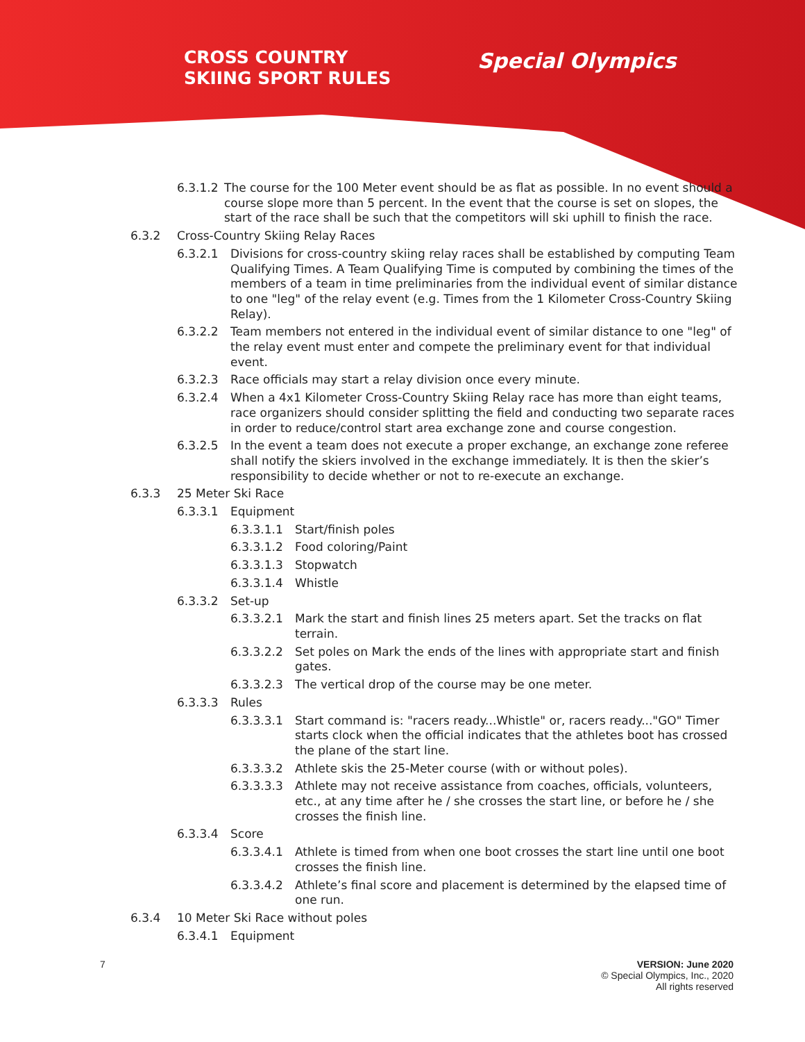CROSS COUNTRY
SKIING SPORT RULES
Special Olympics
6.3.1.2 The course for the 100 Meter event should be as flat as possible. In no event should a course slope more than 5 percent. In the event that the course is set on slopes, the start of the race shall be such that the competitors will ski uphill to finish the race.
6.3.2 Cross-Country Skiing Relay Races
6.3.2.1 Divisions for cross-country skiing relay races shall be established by computing Team Qualifying Times. A Team Qualifying Time is computed by combining the times of the members of a team in time preliminaries from the individual event of similar distance to one "leg" of the relay event (e.g. Times from the 1 Kilometer Cross-Country Skiing Relay).
6.3.2.2 Team members not entered in the individual event of similar distance to one "leg" of the relay event must enter and compete the preliminary event for that individual event.
6.3.2.3 Race officials may start a relay division once every minute.
6.3.2.4 When a 4x1 Kilometer Cross-Country Skiing Relay race has more than eight teams, race organizers should consider splitting the field and conducting two separate races in order to reduce/control start area exchange zone and course congestion.
6.3.2.5 In the event a team does not execute a proper exchange, an exchange zone referee shall notify the skiers involved in the exchange immediately. It is then the skier’s responsibility to decide whether or not to re-execute an exchange.
6.3.3 25 Meter Ski Race
6.3.3.1 Equipment
6.3.3.1.1 Start/finish poles
6.3.3.1.2 Food coloring/Paint
6.3.3.1.3 Stopwatch
6.3.3.1.4 Whistle
6.3.3.2 Set-up
6.3.3.2.1 Mark the start and finish lines 25 meters apart. Set the tracks on flat terrain.
6.3.3.2.2 Set poles on Mark the ends of the lines with appropriate start and finish gates.
6.3.3.2.3 The vertical drop of the course may be one meter.
6.3.3.3 Rules
6.3.3.3.1 Start command is: "racers ready...Whistle" or, racers ready..."GO" Timer starts clock when the official indicates that the athletes boot has crossed the plane of the start line.
6.3.3.3.2 Athlete skis the 25-Meter course (with or without poles).
6.3.3.3.3 Athlete may not receive assistance from coaches, officials, volunteers, etc., at any time after he / she crosses the start line, or before he / she crosses the finish line.
6.3.3.4 Score
6.3.3.4.1 Athlete is timed from when one boot crosses the start line until one boot crosses the finish line.
6.3.3.4.2 Athlete’s final score and placement is determined by the elapsed time of one run.
6.3.4 10 Meter Ski Race without poles
6.3.4.1 Equipment
7 VERSION: June 2020
© Special Olympics, Inc., 2020
All rights reserved